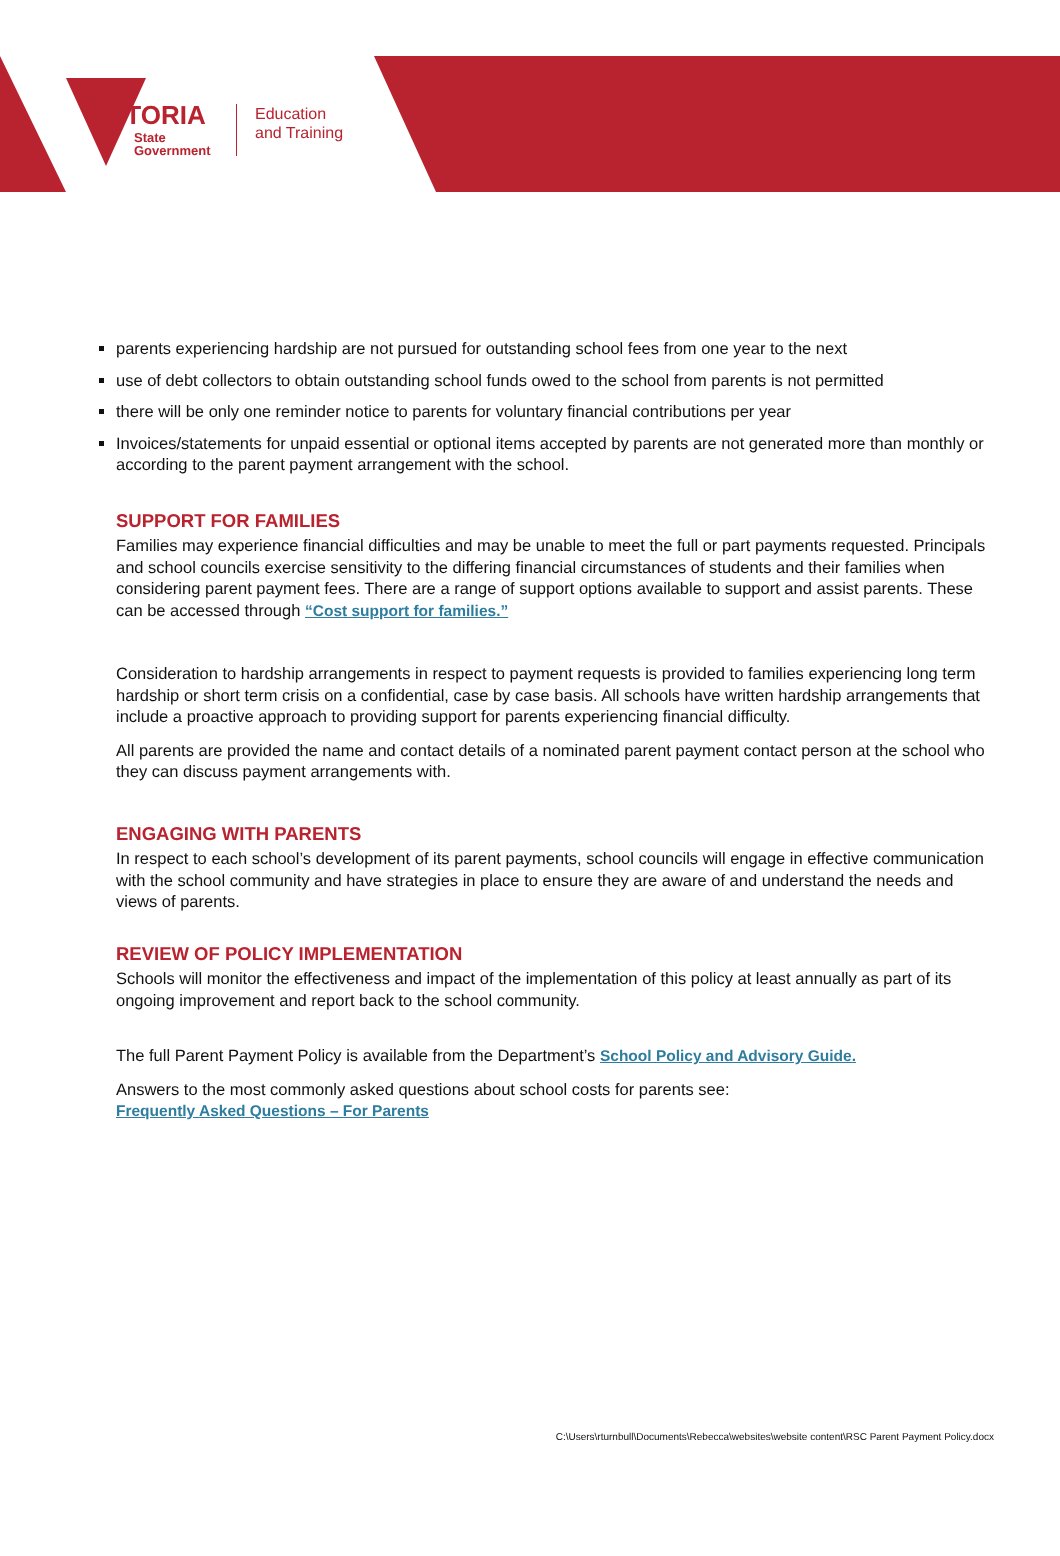VICTORIA
State
Government
Education
and Training
parents experiencing hardship are not pursued for outstanding school fees from one year to the next
use of debt collectors to obtain outstanding school funds owed to the school from parents is not permitted
there will be only one reminder notice to parents for voluntary financial contributions per year
Invoices/statements for unpaid essential or optional items accepted by parents are not generated more than monthly or according to the parent payment arrangement with the school.
SUPPORT FOR FAMILIES
Families may experience financial difficulties and may be unable to meet the full or part payments requested. Principals and school councils exercise sensitivity to the differing financial circumstances of students and their families when considering parent payment fees. There are a range of support options available to support and assist parents. These can be accessed through “Cost support for families.”
Consideration to hardship arrangements in respect to payment requests is provided to families experiencing long term hardship or short term crisis on a confidential, case by case basis. All schools have written hardship arrangements that include a proactive approach to providing support for parents experiencing financial difficulty.
All parents are provided the name and contact details of a nominated parent payment contact person at the school who they can discuss payment arrangements with.
ENGAGING WITH PARENTS
In respect to each school’s development of its parent payments, school councils will engage in effective communication with the school community and have strategies in place to ensure they are aware of and understand the needs and views of parents.
REVIEW OF POLICY IMPLEMENTATION
Schools will monitor the effectiveness and impact of the implementation of this policy at least annually as part of its ongoing improvement and report back to the school community.
The full Parent Payment Policy is available from the Department’s School Policy and Advisory Guide.
Answers to the most commonly asked questions about school costs for parents see:
Frequently Asked Questions – For Parents
C:\Users\rturnbull\Documents\Rebecca\websites\website content\RSC Parent Payment Policy.docx